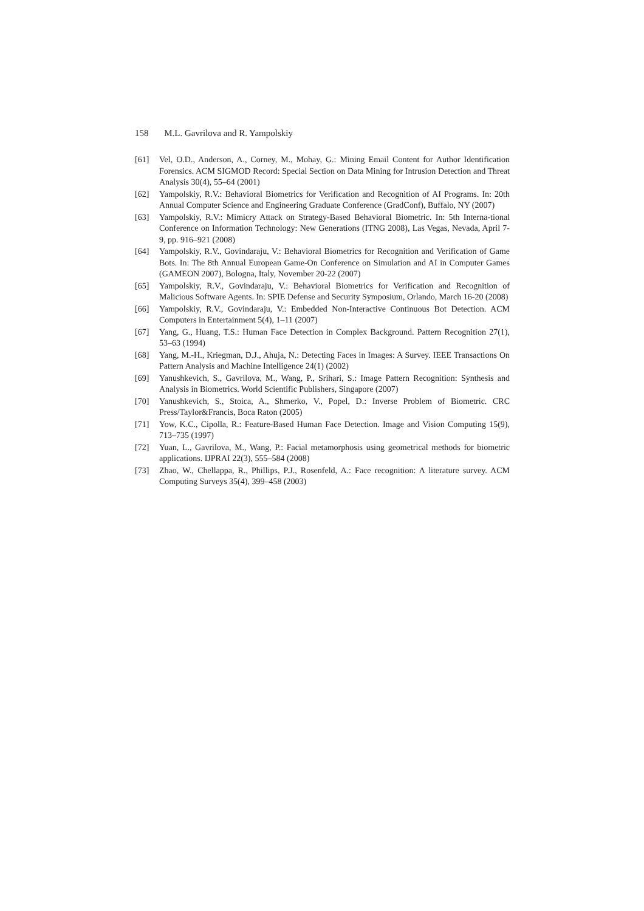158 M.L. Gavrilova and R. Yampolskiy
[61] Vel, O.D., Anderson, A., Corney, M., Mohay, G.: Mining Email Content for Author Identification Forensics. ACM SIGMOD Record: Special Section on Data Mining for Intrusion Detection and Threat Analysis 30(4), 55–64 (2001)
[62] Yampolskiy, R.V.: Behavioral Biometrics for Verification and Recognition of AI Programs. In: 20th Annual Computer Science and Engineering Graduate Conference (GradConf), Buffalo, NY (2007)
[63] Yampolskiy, R.V.: Mimicry Attack on Strategy-Based Behavioral Biometric. In: 5th Interna-tional Conference on Information Technology: New Generations (ITNG 2008), Las Vegas, Nevada, April 7-9, pp. 916–921 (2008)
[64] Yampolskiy, R.V., Govindaraju, V.: Behavioral Biometrics for Recognition and Verification of Game Bots. In: The 8th Annual European Game-On Conference on Simulation and AI in Computer Games (GAMEON 2007), Bologna, Italy, November 20-22 (2007)
[65] Yampolskiy, R.V., Govindaraju, V.: Behavioral Biometrics for Verification and Recognition of Malicious Software Agents. In: SPIE Defense and Security Symposium, Orlando, March 16-20 (2008)
[66] Yampolskiy, R.V., Govindaraju, V.: Embedded Non-Interactive Continuous Bot Detection. ACM Computers in Entertainment 5(4), 1–11 (2007)
[67] Yang, G., Huang, T.S.: Human Face Detection in Complex Background. Pattern Recognition 27(1), 53–63 (1994)
[68] Yang, M.-H., Kriegman, D.J., Ahuja, N.: Detecting Faces in Images: A Survey. IEEE Transactions On Pattern Analysis and Machine Intelligence 24(1) (2002)
[69] Yanushkevich, S., Gavrilova, M., Wang, P., Srihari, S.: Image Pattern Recognition: Synthesis and Analysis in Biometrics. World Scientific Publishers, Singapore (2007)
[70] Yanushkevich, S., Stoica, A., Shmerko, V., Popel, D.: Inverse Problem of Biometric. CRC Press/Taylor&Francis, Boca Raton (2005)
[71] Yow, K.C., Cipolla, R.: Feature-Based Human Face Detection. Image and Vision Computing 15(9), 713–735 (1997)
[72] Yuan, L., Gavrilova, M., Wang, P.: Facial metamorphosis using geometrical methods for biometric applications. IJPRAI 22(3), 555–584 (2008)
[73] Zhao, W., Chellappa, R., Phillips, P.J., Rosenfeld, A.: Face recognition: A literature survey. ACM Computing Surveys 35(4), 399–458 (2003)